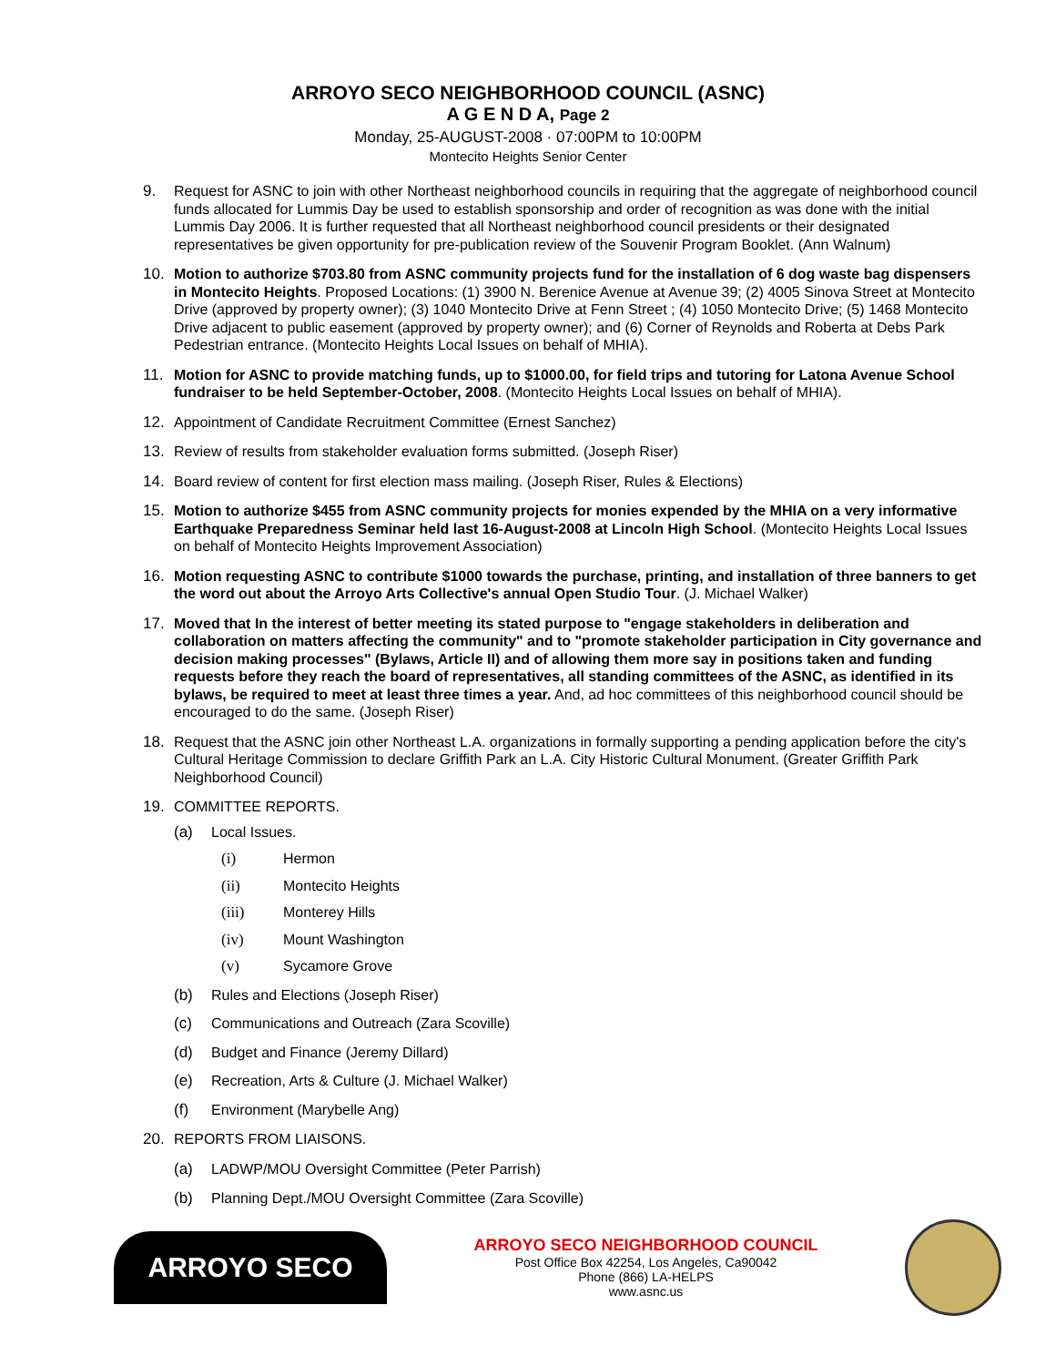ARROYO SECO NEIGHBORHOOD COUNCIL (ASNC)
A G E N D A, Page 2
Monday, 25-AUGUST-2008 · 07:00PM to 10:00PM
Montecito Heights Senior Center
9. Request for ASNC to join with other Northeast neighborhood councils in requiring that the aggregate of neighborhood council funds allocated for Lummis Day be used to establish sponsorship and order of recognition as was done with the initial Lummis Day 2006. It is further requested that all Northeast neighborhood council presidents or their designated representatives be given opportunity for pre-publication review of the Souvenir Program Booklet. (Ann Walnum)
10. Motion to authorize $703.80 from ASNC community projects fund for the installation of 6 dog waste bag dispensers in Montecito Heights. Proposed Locations: (1) 3900 N. Berenice Avenue at Avenue 39; (2) 4005 Sinova Street at Montecito Drive (approved by property owner); (3) 1040 Montecito Drive at Fenn Street ; (4) 1050 Montecito Drive; (5) 1468 Montecito Drive adjacent to public easement (approved by property owner); and (6) Corner of Reynolds and Roberta at Debs Park Pedestrian entrance. (Montecito Heights Local Issues on behalf of MHIA).
11. Motion for ASNC to provide matching funds, up to $1000.00, for field trips and tutoring for Latona Avenue School fundraiser to be held September-October, 2008. (Montecito Heights Local Issues on behalf of MHIA).
12. Appointment of Candidate Recruitment Committee (Ernest Sanchez)
13. Review of results from stakeholder evaluation forms submitted. (Joseph Riser)
14. Board review of content for first election mass mailing. (Joseph Riser, Rules & Elections)
15. Motion to authorize $455 from ASNC community projects for monies expended by the MHIA on a very informative Earthquake Preparedness Seminar held last 16-August-2008 at Lincoln High School. (Montecito Heights Local Issues on behalf of Montecito Heights Improvement Association)
16. Motion requesting ASNC to contribute $1000 towards the purchase, printing, and installation of three banners to get the word out about the Arroyo Arts Collective's annual Open Studio Tour. (J. Michael Walker)
17. Moved that In the interest of better meeting its stated purpose to "engage stakeholders in deliberation and collaboration on matters affecting the community" and to "promote stakeholder participation in City governance and decision making processes" (Bylaws, Article II) and of allowing them more say in positions taken and funding requests before they reach the board of representatives, all standing committees of the ASNC, as identified in its bylaws, be required to meet at least three times a year. And, ad hoc committees of this neighborhood council should be encouraged to do the same. (Joseph Riser)
18. Request that the ASNC join other Northeast L.A. organizations in formally supporting a pending application before the city's Cultural Heritage Commission to declare Griffith Park an L.A. City Historic Cultural Monument. (Greater Griffith Park Neighborhood Council)
19. COMMITTEE REPORTS.
(a) Local Issues.
(i) Hermon
(ii) Montecito Heights
(iii) Monterey Hills
(iv) Mount Washington
(v) Sycamore Grove
(b) Rules and Elections (Joseph Riser)
(c) Communications and Outreach (Zara Scoville)
(d) Budget and Finance (Jeremy Dillard)
(e) Recreation, Arts & Culture (J. Michael Walker)
(f) Environment (Marybelle Ang)
20. REPORTS FROM LIAISONS.
(a) LADWP/MOU Oversight Committee (Peter Parrish)
(b) Planning Dept./MOU Oversight Committee (Zara Scoville)
ARROYO SECO
ARROYO SECO NEIGHBORHOOD COUNCIL
Post Office Box 42254, Los Angeles, Ca90042
Phone (866) LA-HELPS
www.asnc.us